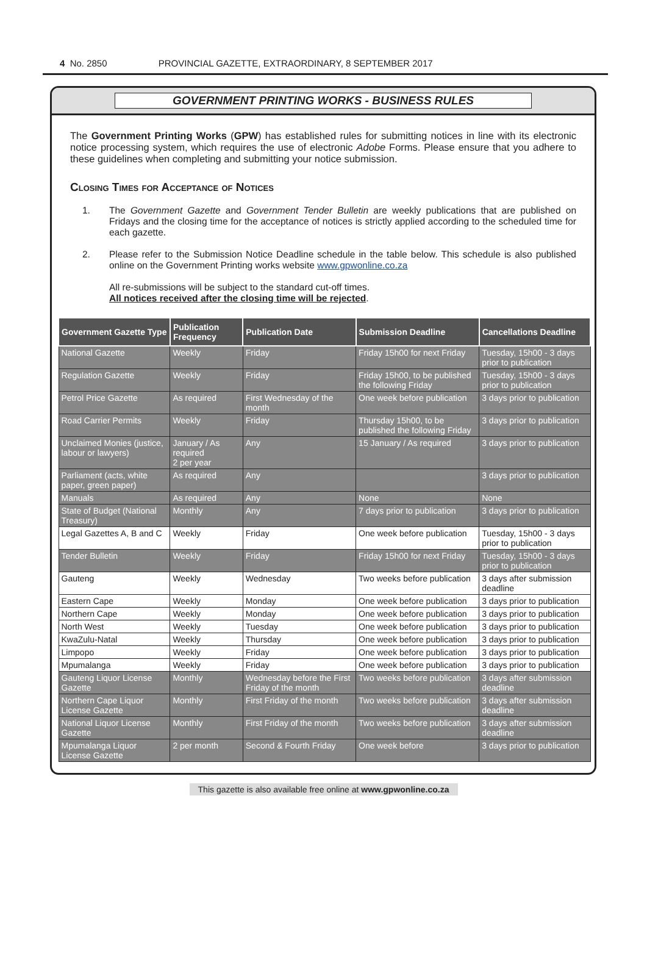4 No. 2850 PROVINCIAL GAZETTE, EXTRAORDINARY, 8 SEPTEMBER 2017
GOVERNMENT PRINTING WORKS - BUSINESS RULES
The Government Printing Works (GPW) has established rules for submitting notices in line with its electronic notice processing system, which requires the use of electronic Adobe Forms. Please ensure that you adhere to these guidelines when completing and submitting your notice submission.
Closing Times for Acceptance of Notices
1. The Government Gazette and Government Tender Bulletin are weekly publications that are published on Fridays and the closing time for the acceptance of notices is strictly applied according to the scheduled time for each gazette.
2. Please refer to the Submission Notice Deadline schedule in the table below. This schedule is also published online on the Government Printing works website www.gpwonline.co.za
All re-submissions will be subject to the standard cut-off times.
All notices received after the closing time will be rejected.
| Government Gazette Type | Publication Frequency | Publication Date | Submission Deadline | Cancellations Deadline |
| --- | --- | --- | --- | --- |
| National Gazette | Weekly | Friday | Friday 15h00 for next Friday | Tuesday, 15h00 - 3 days prior to publication |
| Regulation Gazette | Weekly | Friday | Friday 15h00, to be published the following Friday | Tuesday, 15h00 - 3 days prior to publication |
| Petrol Price Gazette | As required | First Wednesday of the month | One week before publication | 3 days prior to publication |
| Road Carrier Permits | Weekly | Friday | Thursday 15h00, to be published the following Friday | 3 days prior to publication |
| Unclaimed Monies (justice, labour or lawyers) | January / As required 2 per year | Any | 15 January / As required | 3 days prior to publication |
| Parliament (acts, white paper, green paper) | As required | Any | | 3 days prior to publication |
| Manuals | As required | Any | None | None |
| State of Budget (National Treasury) | Monthly | Any | 7 days prior to publication | 3 days prior to publication |
| Legal Gazettes A, B and C | Weekly | Friday | One week before publication | Tuesday, 15h00 - 3 days prior to publication |
| Tender Bulletin | Weekly | Friday | Friday 15h00 for next Friday | Tuesday, 15h00 - 3 days prior to publication |
| Gauteng | Weekly | Wednesday | Two weeks before publication | 3 days after submission deadline |
| Eastern Cape | Weekly | Monday | One week before publication | 3 days prior to publication |
| Northern Cape | Weekly | Monday | One week before publication | 3 days prior to publication |
| North West | Weekly | Tuesday | One week before publication | 3 days prior to publication |
| KwaZulu-Natal | Weekly | Thursday | One week before publication | 3 days prior to publication |
| Limpopo | Weekly | Friday | One week before publication | 3 days prior to publication |
| Mpumalanga | Weekly | Friday | One week before publication | 3 days prior to publication |
| Gauteng Liquor License Gazette | Monthly | Wednesday before the First Friday of the month | Two weeks before publication | 3 days after submission deadline |
| Northern Cape Liquor License Gazette | Monthly | First Friday of the month | Two weeks before publication | 3 days after submission deadline |
| National Liquor License Gazette | Monthly | First Friday of the month | Two weeks before publication | 3 days after submission deadline |
| Mpumalanga Liquor License Gazette | 2 per month | Second & Fourth Friday | One week before | 3 days prior to publication |
This gazette is also available free online at www.gpwonline.co.za